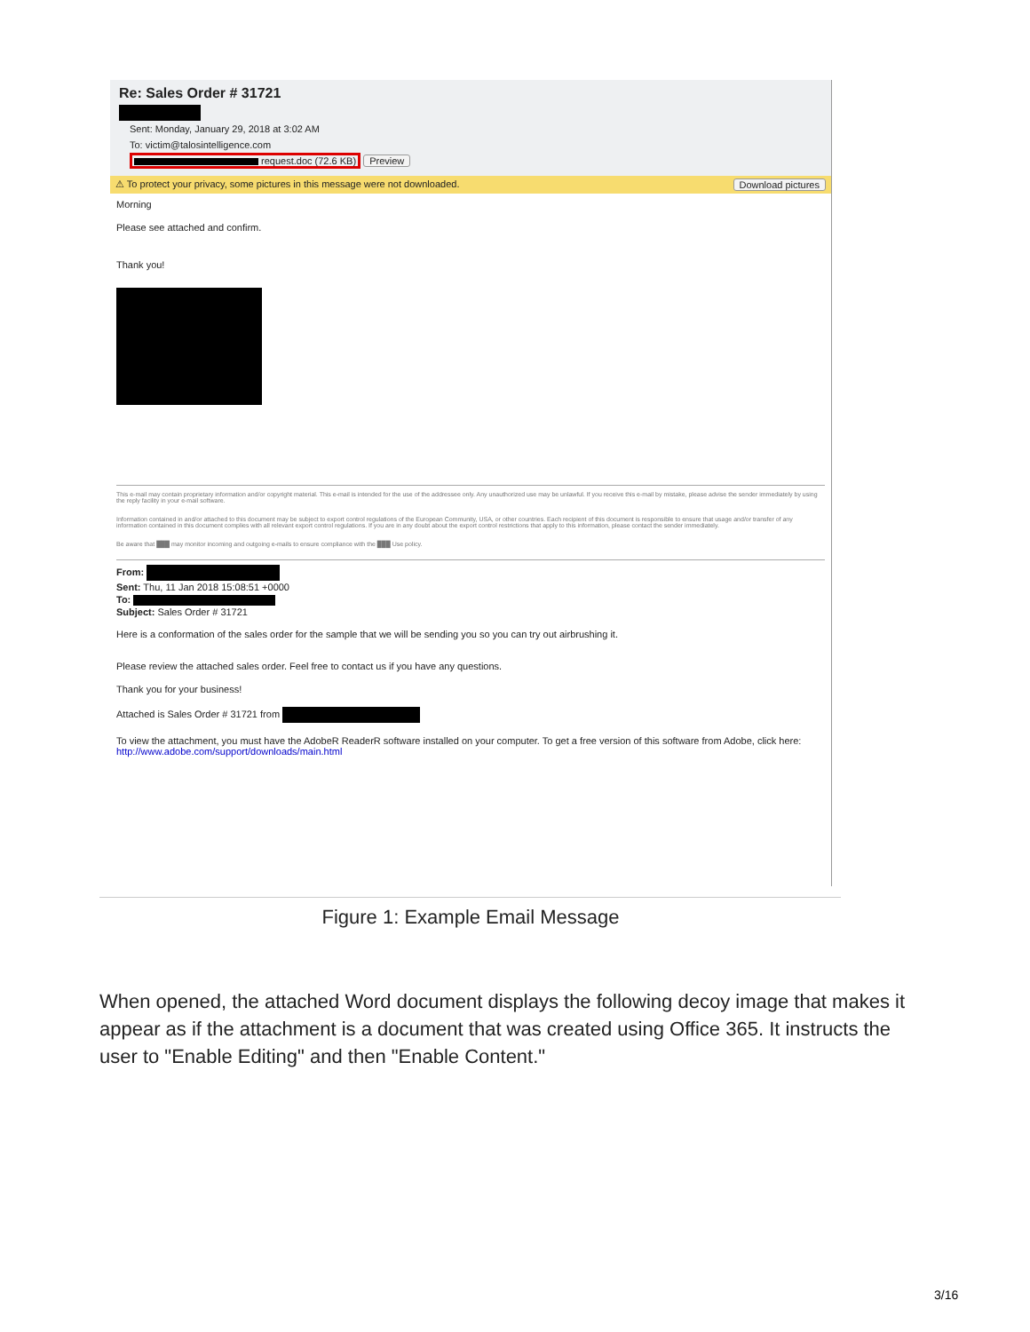Re: Sales Order # 31721
Sent: Monday, January 29, 2018 at 3:02 AM
To: victim@talosintelligence.com
request.doc (72.6 KB) Preview
⚠ To protect your privacy, some pictures in this message were not downloaded. Download pictures
Morning
Please see attached and confirm.
Thank you!
This e-mail may contain proprietary information and/or copyright material. This e-mail is intended for the use of the addressee only. Any unauthorized use may be unlawful. If you receive this e-mail by mistake, please advise the sender immediately by using the reply facility in your e-mail software.
Information contained in and/or attached to this document may be subject to export control regulations of the European Community, USA, or other countries. Each recipient of this document is responsible to ensure that usage and/or transfer of any information contained in this document complies with all relevant export control regulations. If you are in any doubt about the export control restrictions that apply to this information, please contact the sender immediately.
Be aware that ███ may monitor incoming and outgoing e-mails to ensure compliance with the ███ Use policy.
From:
Sent: Thu, 11 Jan 2018 15:08:51 +0000
To:
Subject: Sales Order # 31721
Here is a conformation of the sales order for the sample that we will be sending you so you can try out airbrushing it.
Please review the attached sales order. Feel free to contact us if you have any questions.
Thank you for your business!
Attached is Sales Order # 31721 from
To view the attachment, you must have the AdobeR ReaderR software installed on your computer. To get a free version of this software from Adobe, click here: http://www.adobe.com/support/downloads/main.html
Figure 1: Example Email Message
When opened, the attached Word document displays the following decoy image that makes it appear as if the attachment is a document that was created using Office 365. It instructs the user to "Enable Editing" and then "Enable Content."
3/16